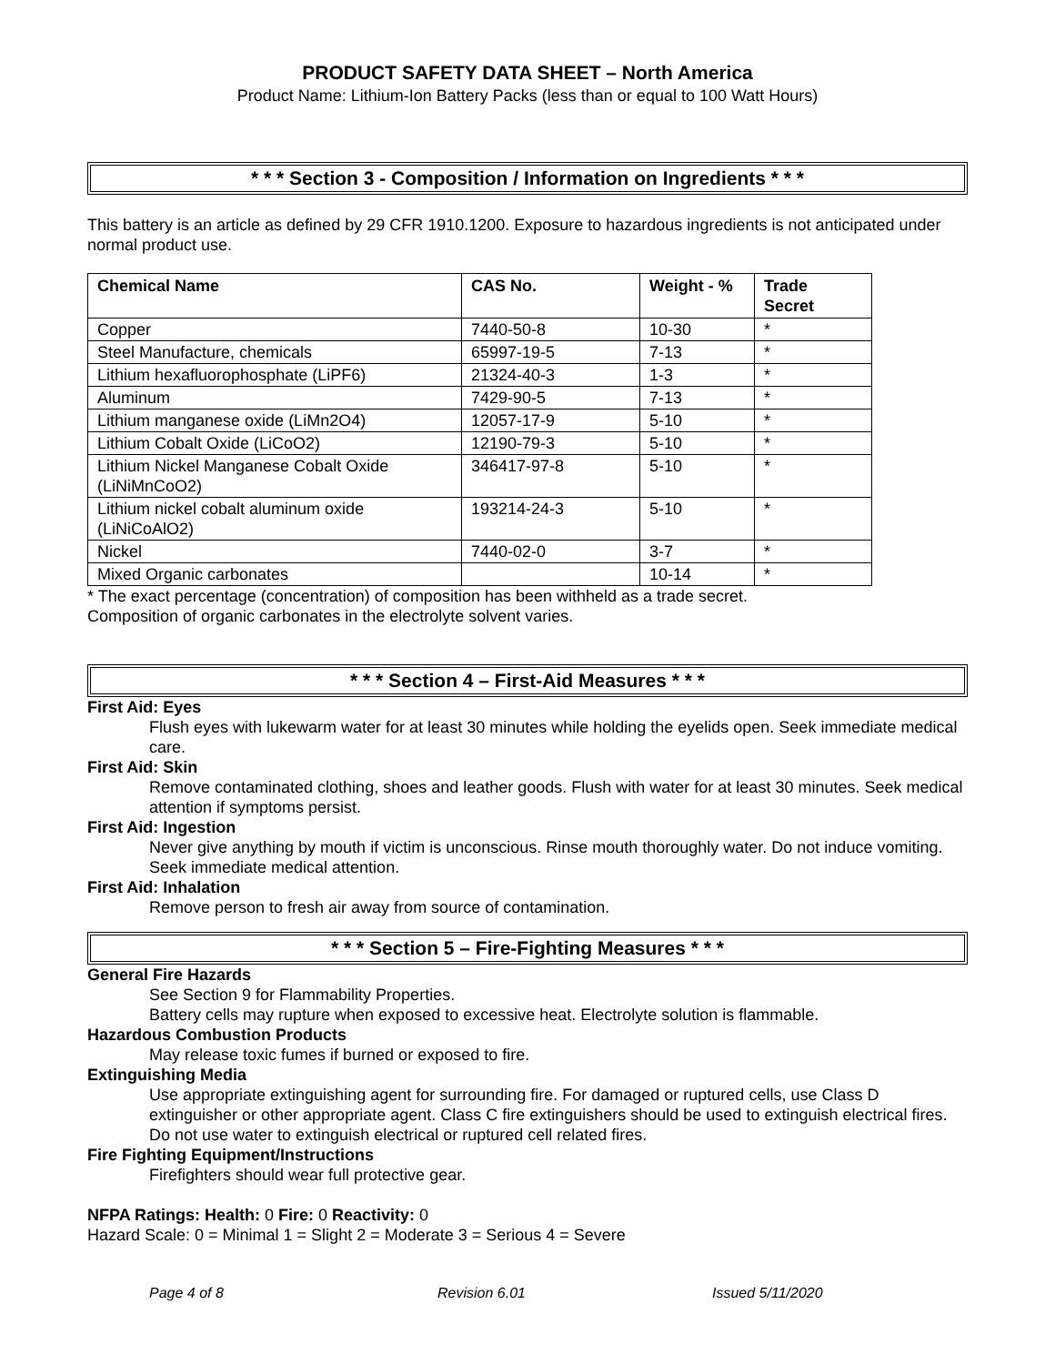PRODUCT SAFETY DATA SHEET – North America
Product Name: Lithium-Ion Battery Packs (less than or equal to 100 Watt Hours)
* * * Section 3 - Composition / Information on Ingredients * * *
This battery is an article as defined by 29 CFR 1910.1200. Exposure to hazardous ingredients is not anticipated under normal product use.
| Chemical Name | CAS No. | Weight - % | Trade Secret |
| --- | --- | --- | --- |
| Copper | 7440-50-8 | 10-30 | * |
| Steel Manufacture, chemicals | 65997-19-5 | 7-13 | * |
| Lithium hexafluorophosphate (LiPF6) | 21324-40-3 | 1-3 | * |
| Aluminum | 7429-90-5 | 7-13 | * |
| Lithium manganese oxide (LiMn2O4) | 12057-17-9 | 5-10 | * |
| Lithium Cobalt Oxide (LiCoO2) | 12190-79-3 | 5-10 | * |
| Lithium Nickel Manganese Cobalt Oxide (LiNiMnCoO2) | 346417-97-8 | 5-10 | * |
| Lithium nickel cobalt aluminum oxide (LiNiCoAlO2) | 193214-24-3 | 5-10 | * |
| Nickel | 7440-02-0 | 3-7 | * |
| Mixed Organic carbonates | | 10-14 | * |
* The exact percentage (concentration) of composition has been withheld as a trade secret.
Composition of organic carbonates in the electrolyte solvent varies.
* * * Section 4 – First-Aid Measures * * *
First Aid: Eyes
Flush eyes with lukewarm water for at least 30 minutes while holding the eyelids open. Seek immediate medical care.
First Aid: Skin
Remove contaminated clothing, shoes and leather goods. Flush with water for at least 30 minutes. Seek medical attention if symptoms persist.
First Aid: Ingestion
Never give anything by mouth if victim is unconscious. Rinse mouth thoroughly water. Do not induce vomiting. Seek immediate medical attention.
First Aid: Inhalation
Remove person to fresh air away from source of contamination.
* * * Section 5 – Fire-Fighting Measures * * *
General Fire Hazards
See Section 9 for Flammability Properties.
Battery cells may rupture when exposed to excessive heat. Electrolyte solution is flammable.
Hazardous Combustion Products
May release toxic fumes if burned or exposed to fire.
Extinguishing Media
Use appropriate extinguishing agent for surrounding fire. For damaged or ruptured cells, use Class D extinguisher or other appropriate agent. Class C fire extinguishers should be used to extinguish electrical fires. Do not use water to extinguish electrical or ruptured cell related fires.
Fire Fighting Equipment/Instructions
Firefighters should wear full protective gear.
NFPA Ratings: Health: 0 Fire: 0 Reactivity: 0
Hazard Scale: 0 = Minimal 1 = Slight 2 = Moderate 3 = Serious 4 = Severe
Page 4 of 8 Revision 6.01 Issued 5/11/2020